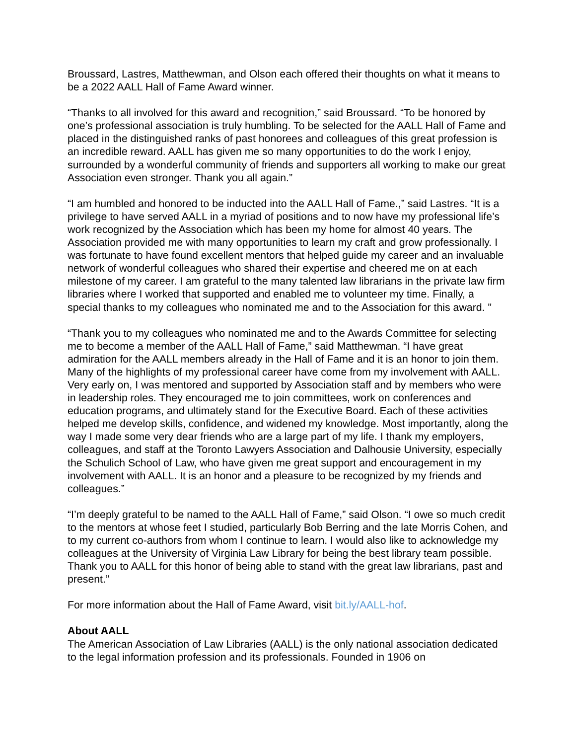Broussard, Lastres, Matthewman, and Olson each offered their thoughts on what it means to be a 2022 AALL Hall of Fame Award winner.
“Thanks to all involved for this award and recognition,” said Broussard. “To be honored by one’s professional association is truly humbling. To be selected for the AALL Hall of Fame and placed in the distinguished ranks of past honorees and colleagues of this great profession is an incredible reward. AALL has given me so many opportunities to do the work I enjoy, surrounded by a wonderful community of friends and supporters all working to make our great Association even stronger. Thank you all again.”
“I am humbled and honored to be inducted into the AALL Hall of Fame.,” said Lastres. “It is a privilege to have served AALL in a myriad of positions and to now have my professional life’s work recognized by the Association which has been my home for almost 40 years. The Association provided me with many opportunities to learn my craft and grow professionally. I was fortunate to have found excellent mentors that helped guide my career and an invaluable network of wonderful colleagues who shared their expertise and cheered me on at each milestone of my career. I am grateful to the many talented law librarians in the private law firm libraries where I worked that supported and enabled me to volunteer my time. Finally, a special thanks to my colleagues who nominated me and to the Association for this award. "
“Thank you to my colleagues who nominated me and to the Awards Committee for selecting me to become a member of the AALL Hall of Fame,” said Matthewman. “I have great admiration for the AALL members already in the Hall of Fame and it is an honor to join them. Many of the highlights of my professional career have come from my involvement with AALL. Very early on, I was mentored and supported by Association staff and by members who were in leadership roles. They encouraged me to join committees, work on conferences and education programs, and ultimately stand for the Executive Board. Each of these activities helped me develop skills, confidence, and widened my knowledge. Most importantly, along the way I made some very dear friends who are a large part of my life. I thank my employers, colleagues, and staff at the Toronto Lawyers Association and Dalhousie University, especially the Schulich School of Law, who have given me great support and encouragement in my involvement with AALL. It is an honor and a pleasure to be recognized by my friends and colleagues.”
“I’m deeply grateful to be named to the AALL Hall of Fame,” said Olson. “I owe so much credit to the mentors at whose feet I studied, particularly Bob Berring and the late Morris Cohen, and to my current co-authors from whom I continue to learn. I would also like to acknowledge my colleagues at the University of Virginia Law Library for being the best library team possible. Thank you to AALL for this honor of being able to stand with the great law librarians, past and present.”
For more information about the Hall of Fame Award, visit bit.ly/AALL-hof.
About AALL
The American Association of Law Libraries (AALL) is the only national association dedicated to the legal information profession and its professionals. Founded in 1906 on